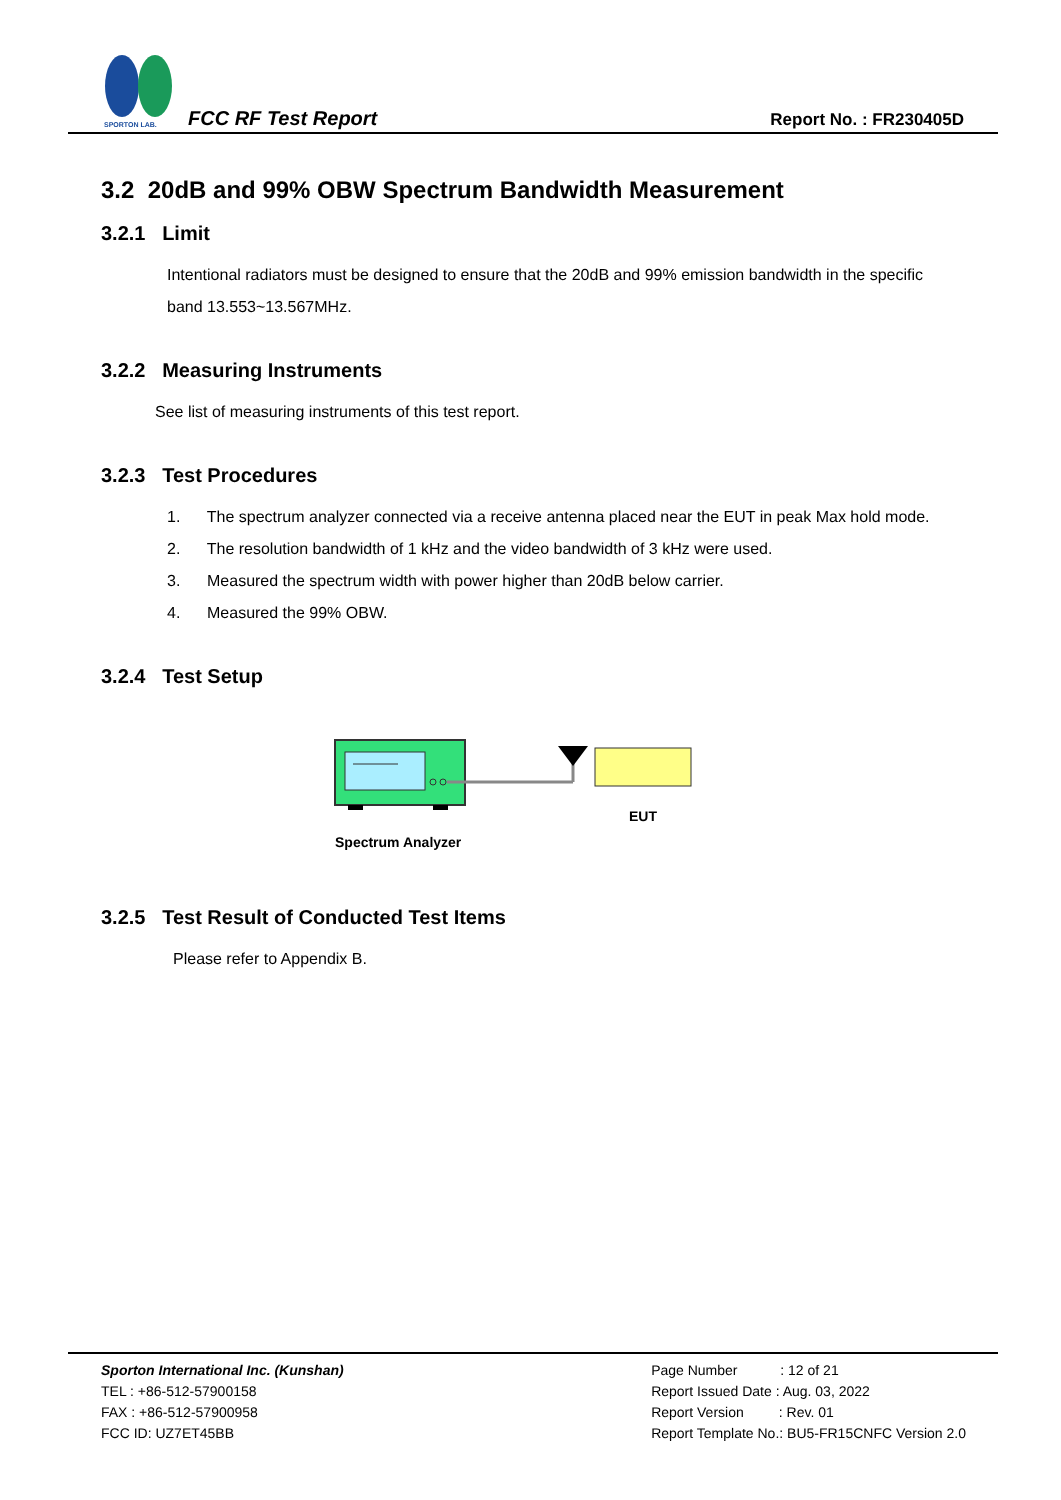SPORTON LAB.
FCC RF Test Report Report No. : FR230405D
3.2 20dB and 99% OBW Spectrum Bandwidth Measurement
3.2.1 Limit
Intentional radiators must be designed to ensure that the 20dB and 99% emission bandwidth in the specific band 13.553~13.567MHz.
3.2.2 Measuring Instruments
See list of measuring instruments of this test report.
3.2.3 Test Procedures
1. The spectrum analyzer connected via a receive antenna placed near the EUT in peak Max hold mode.
2. The resolution bandwidth of 1 kHz and the video bandwidth of 3 kHz were used.
3. Measured the spectrum width with power higher than 20dB below carrier.
4. Measured the 99% OBW.
3.2.4 Test Setup
EUT
Spectrum Analyzer
3.2.5 Test Result of Conducted Test Items
Please refer to Appendix B.
Sporton International Inc. (Kunshan)
TEL : +86-512-57900158
FAX : +86-512-57900958
FCC ID: UZ7ET45BB
Page Number : 12 of 21
Report Issued Date : Aug. 03, 2022
Report Version : Rev. 01
Report Template No.: BU5-FR15CNFC Version 2.0